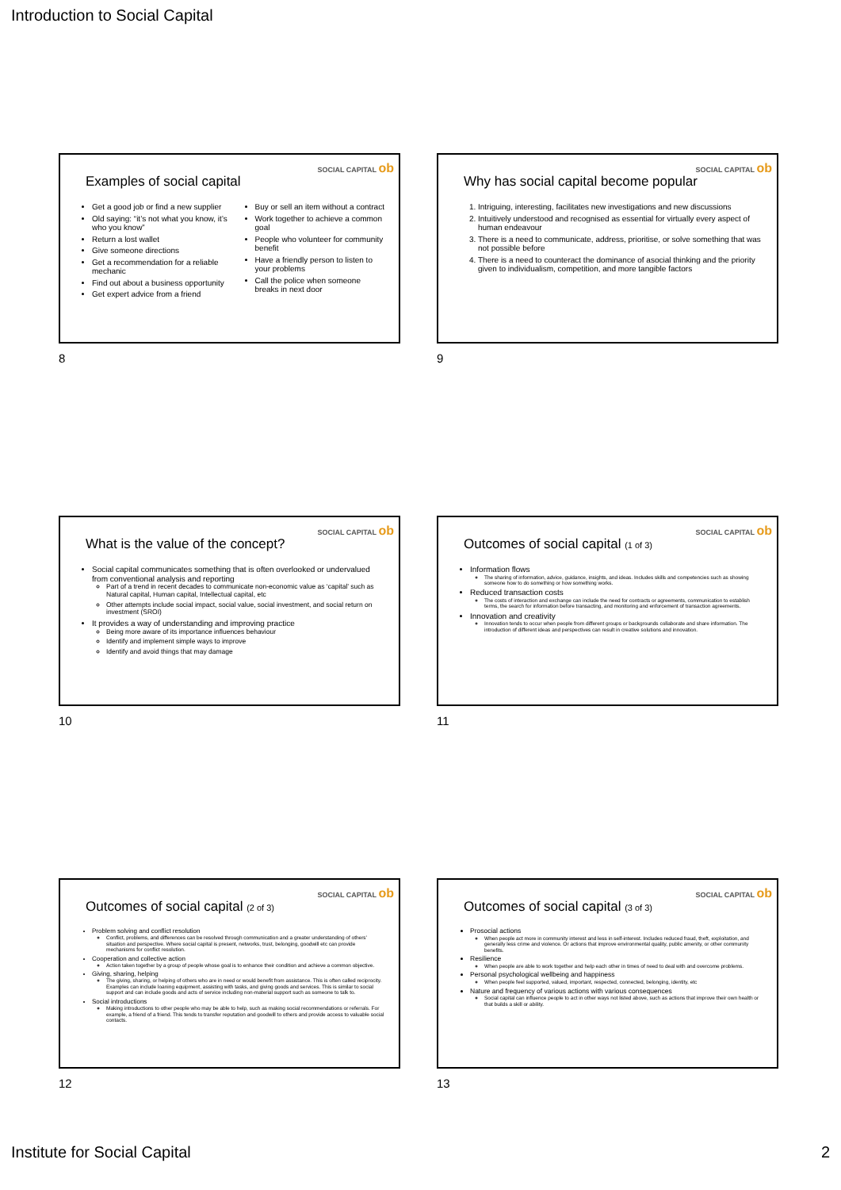Introduction to Social Capital
SOCIAL CAPITAL ob
Examples of social capital
Get a good job or find a new supplier
Old saying: “it’s not what you know, it’s who you know”
Return a lost wallet
Give someone directions
Get a recommendation for a reliable mechanic
Find out about a business opportunity
Get expert advice from a friend
Buy or sell an item without a contract
Work together to achieve a common goal
People who volunteer for community benefit
Have a friendly person to listen to your problems
Call the police when someone breaks in next door
8
SOCIAL CAPITAL ob
Why has social capital become popular
1. Intriguing, interesting, facilitates new investigations and new discussions
2. Intuitively understood and recognised as essential for virtually every aspect of human endeavour
3. There is a need to communicate, address, prioritise, or solve something that was not possible before
4. There is a need to counteract the dominance of asocial thinking and the priority given to individualism, competition, and more tangible factors
9
SOCIAL CAPITAL ob
What is the value of the concept?
Social capital communicates something that is often overlooked or undervalued from conventional analysis and reporting
Part of a trend in recent decades to communicate non-economic value as ‘capital’ such as Natural capital, Human capital, Intellectual capital, etc
Other attempts include social impact, social value, social investment, and social return on investment (SROI)
It provides a way of understanding and improving practice
Being more aware of its importance influences behaviour
Identify and implement simple ways to improve
Identify and avoid things that may damage
10
SOCIAL CAPITAL ob
Outcomes of social capital (1 of 3)
Information flows
The sharing of information, advice, guidance, insights, and ideas. Includes skills and competencies such as showing someone how to do something or how something works.
Reduced transaction costs
The costs of interaction and exchange can include the need for contracts or agreements, communication to establish terms, the search for information before transacting, and monitoring and enforcement of transaction agreements.
Innovation and creativity
Innovation tends to occur when people from different groups or backgrounds collaborate and share information. The introduction of different ideas and perspectives can result in creative solutions and innovation.
11
SOCIAL CAPITAL ob
Outcomes of social capital (2 of 3)
Problem solving and conflict resolution
Conflict, problems, and differences can be resolved through communication and a greater understanding of others’ situation and perspective. Where social capital is present, networks, trust, belonging, goodwill etc can provide mechanisms for conflict resolution.
Cooperation and collective action
Action taken together by a group of people whose goal is to enhance their condition and achieve a common objective.
Giving, sharing, helping
The giving, sharing, or helping of others who are in need or would benefit from assistance. This is often called reciprocity. Examples can include loaning equipment, assisting with tasks, and giving goods and services. This is similar to social support and can include goods and acts of service including non-material support such as someone to talk to.
Social introductions
Making introductions to other people who may be able to help, such as making social recommendations or referrals. For example, a friend of a friend. This tends to transfer reputation and goodwill to others and provide access to valuable social contacts.
12
SOCIAL CAPITAL ob
Outcomes of social capital (3 of 3)
Prosocial actions
When people act more in community interest and less in self-interest. Includes reduced fraud, theft, exploitation, and generally less crime and violence. Or actions that improve environmental quality, public amenity, or other community benefits.
Resilience
When people are able to work together and help each other in times of need to deal with and overcome problems.
Personal psychological wellbeing and happiness
When people feel supported, valued, important, respected, connected, belonging, identity, etc
Nature and frequency of various actions with various consequences
Social capital can influence people to act in other ways not listed above, such as actions that improve their own health or that builds a skill or ability.
13
Institute for Social Capital 2